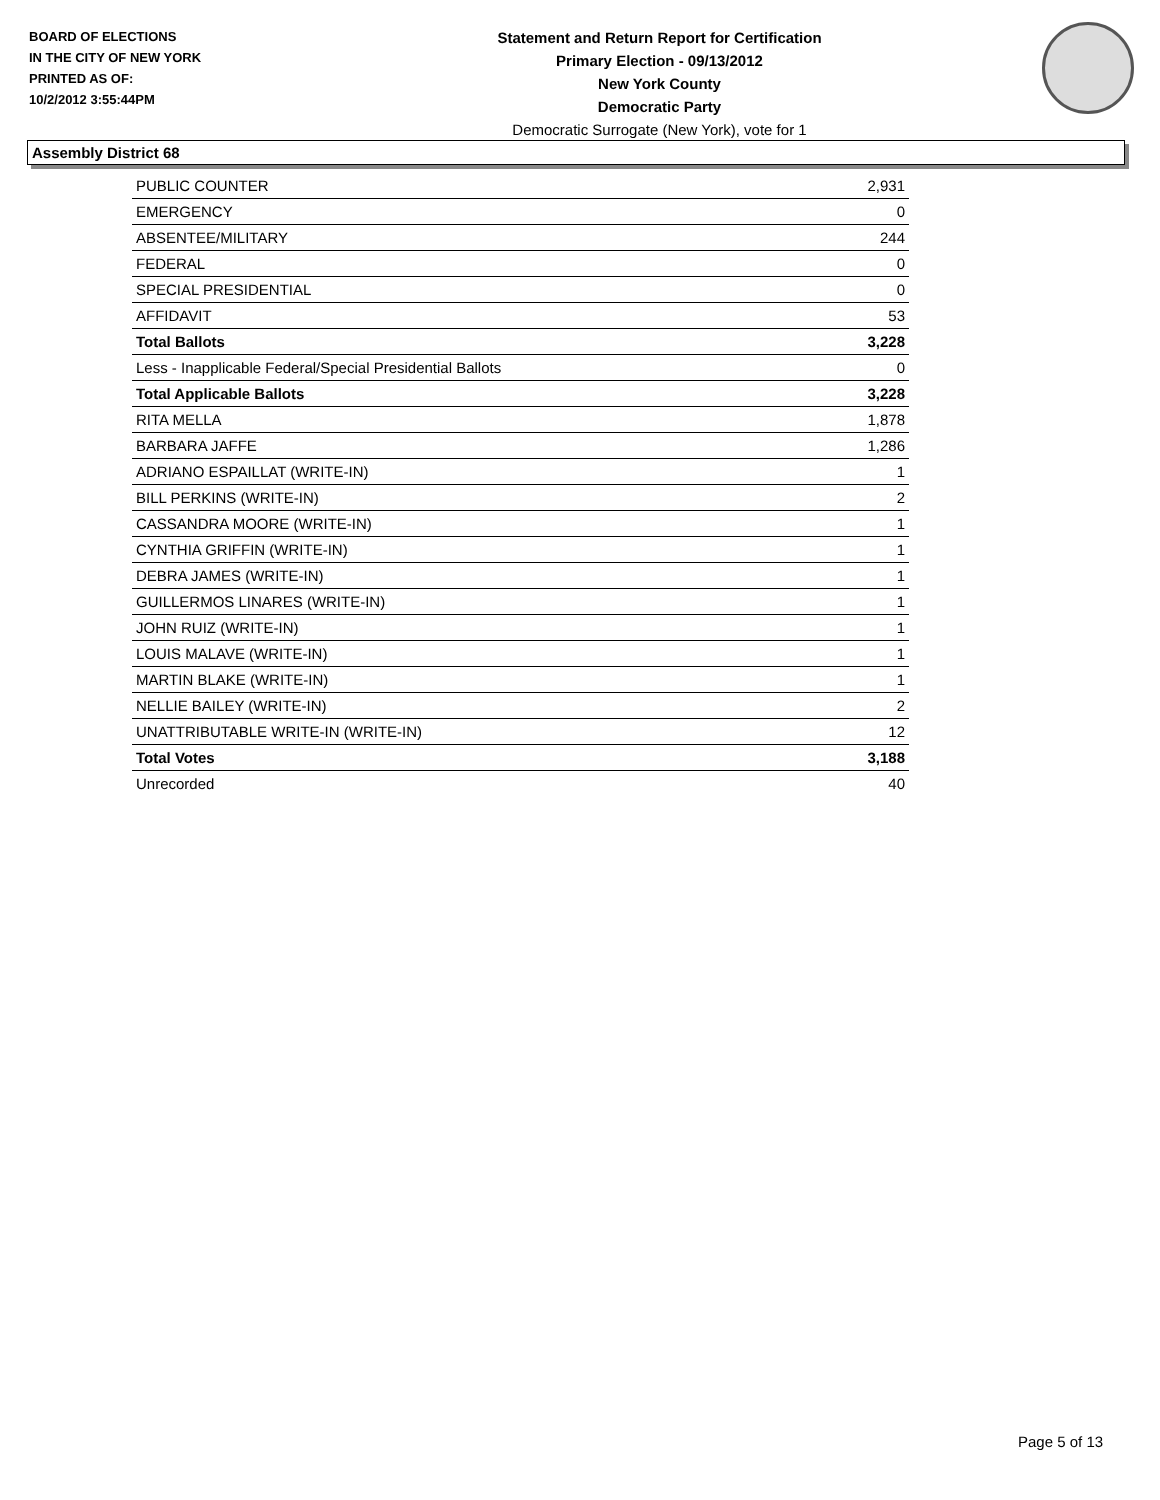BOARD OF ELECTIONS
IN THE CITY OF NEW YORK
PRINTED AS OF:
10/2/2012 3:55:44PM
Statement and Return Report for Certification
Primary Election - 09/13/2012
New York County
Democratic Party
Democratic Surrogate (New York), vote for 1
Assembly District 68
| PUBLIC COUNTER | 2,931 |
| EMERGENCY | 0 |
| ABSENTEE/MILITARY | 244 |
| FEDERAL | 0 |
| SPECIAL PRESIDENTIAL | 0 |
| AFFIDAVIT | 53 |
| Total Ballots | 3,228 |
| Less - Inapplicable Federal/Special Presidential Ballots | 0 |
| Total Applicable Ballots | 3,228 |
| RITA MELLA | 1,878 |
| BARBARA JAFFE | 1,286 |
| ADRIANO ESPAILLAT (WRITE-IN) | 1 |
| BILL PERKINS (WRITE-IN) | 2 |
| CASSANDRA MOORE (WRITE-IN) | 1 |
| CYNTHIA GRIFFIN (WRITE-IN) | 1 |
| DEBRA JAMES (WRITE-IN) | 1 |
| GUILLERMOS LINARES (WRITE-IN) | 1 |
| JOHN RUIZ (WRITE-IN) | 1 |
| LOUIS MALAVE (WRITE-IN) | 1 |
| MARTIN BLAKE (WRITE-IN) | 1 |
| NELLIE BAILEY (WRITE-IN) | 2 |
| UNATTRIBUTABLE WRITE-IN (WRITE-IN) | 12 |
| Total Votes | 3,188 |
| Unrecorded | 40 |
Page 5 of 13